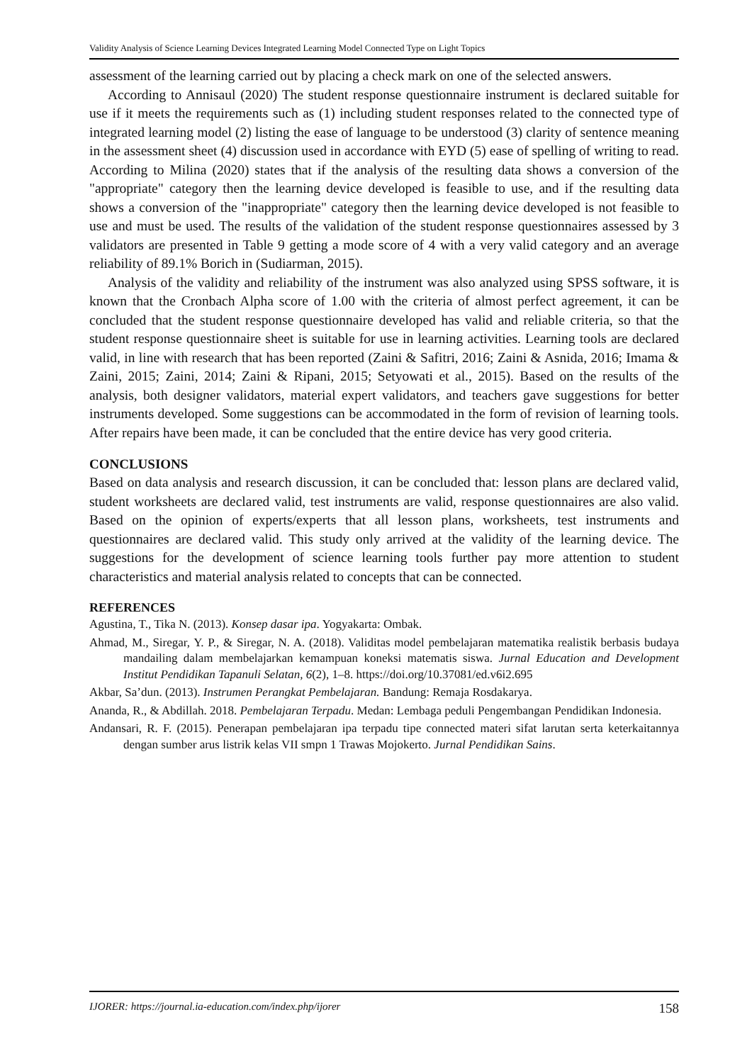Validity Analysis of Science Learning Devices Integrated Learning Model Connected Type on Light Topics
assessment of the learning carried out by placing a check mark on one of the selected answers.
According to Annisaul (2020) The student response questionnaire instrument is declared suitable for use if it meets the requirements such as (1) including student responses related to the connected type of integrated learning model (2) listing the ease of language to be understood (3) clarity of sentence meaning in the assessment sheet (4) discussion used in accordance with EYD (5) ease of spelling of writing to read. According to Milina (2020) states that if the analysis of the resulting data shows a conversion of the "appropriate" category then the learning device developed is feasible to use, and if the resulting data shows a conversion of the "inappropriate" category then the learning device developed is not feasible to use and must be used. The results of the validation of the student response questionnaires assessed by 3 validators are presented in Table 9 getting a mode score of 4 with a very valid category and an average reliability of 89.1% Borich in (Sudiarman, 2015).
Analysis of the validity and reliability of the instrument was also analyzed using SPSS software, it is known that the Cronbach Alpha score of 1.00 with the criteria of almost perfect agreement, it can be concluded that the student response questionnaire developed has valid and reliable criteria, so that the student response questionnaire sheet is suitable for use in learning activities. Learning tools are declared valid, in line with research that has been reported (Zaini & Safitri, 2016; Zaini & Asnida, 2016; Imama & Zaini, 2015; Zaini, 2014; Zaini & Ripani, 2015; Setyowati et al., 2015). Based on the results of the analysis, both designer validators, material expert validators, and teachers gave suggestions for better instruments developed. Some suggestions can be accommodated in the form of revision of learning tools. After repairs have been made, it can be concluded that the entire device has very good criteria.
CONCLUSIONS
Based on data analysis and research discussion, it can be concluded that: lesson plans are declared valid, student worksheets are declared valid, test instruments are valid, response questionnaires are also valid. Based on the opinion of experts/experts that all lesson plans, worksheets, test instruments and questionnaires are declared valid. This study only arrived at the validity of the learning device. The suggestions for the development of science learning tools further pay more attention to student characteristics and material analysis related to concepts that can be connected.
REFERENCES
Agustina, T., Tika N. (2013). Konsep dasar ipa. Yogyakarta: Ombak.
Ahmad, M., Siregar, Y. P., & Siregar, N. A. (2018). Validitas model pembelajaran matematika realistik berbasis budaya mandailing dalam membelajarkan kemampuan koneksi matematis siswa. Jurnal Education and Development Institut Pendidikan Tapanuli Selatan, 6(2), 1–8. https://doi.org/10.37081/ed.v6i2.695
Akbar, Sa’dun. (2013). Instrumen Perangkat Pembelajaran. Bandung: Remaja Rosdakarya.
Ananda, R., & Abdillah. 2018. Pembelajaran Terpadu. Medan: Lembaga peduli Pengembangan Pendidikan Indonesia.
Andansari, R. F. (2015). Penerapan pembelajaran ipa terpadu tipe connected materi sifat larutan serta keterkaitannya dengan sumber arus listrik kelas VII smpn 1 Trawas Mojokerto. Jurnal Pendidikan Sains.
IJORER: https://journal.ia-education.com/index.php/ijorer 158